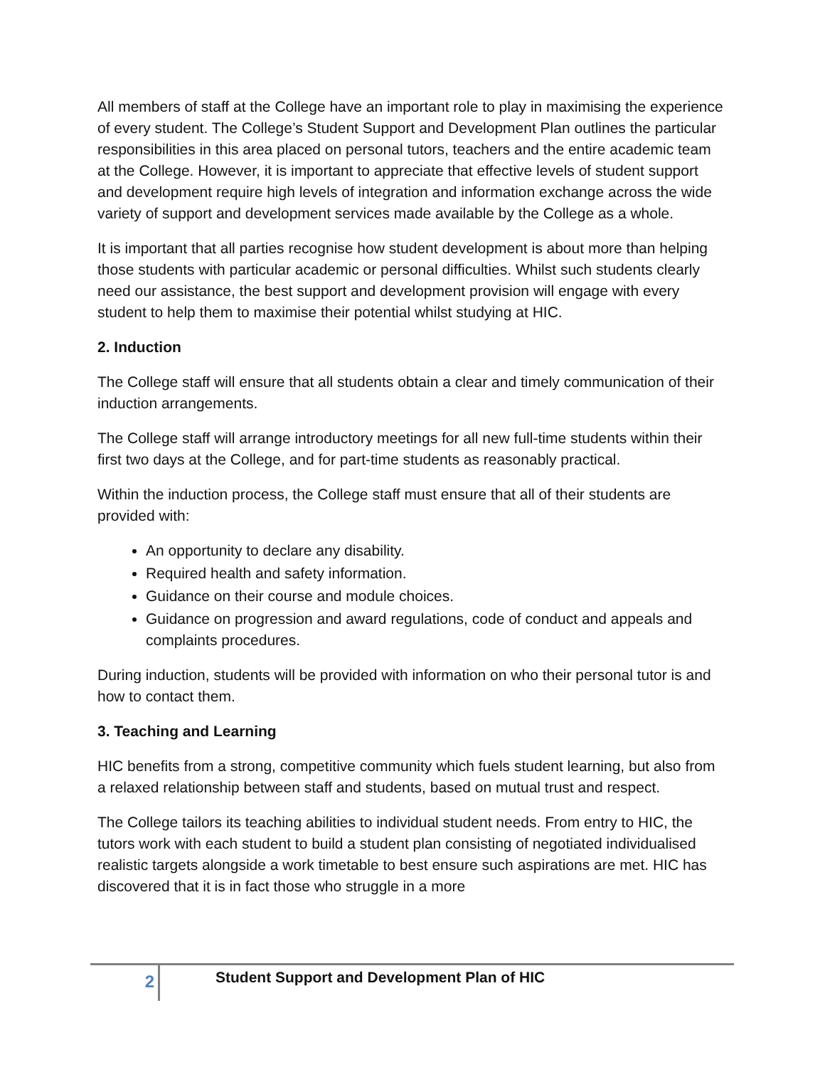All members of staff at the College have an important role to play in maximising the experience of every student. The College’s Student Support and Development Plan outlines the particular responsibilities in this area placed on personal tutors, teachers and the entire academic team at the College. However, it is important to appreciate that effective levels of student support and development require high levels of integration and information exchange across the wide variety of support and development services made available by the College as a whole.
It is important that all parties recognise how student development is about more than helping those students with particular academic or personal difficulties. Whilst such students clearly need our assistance, the best support and development provision will engage with every student to help them to maximise their potential whilst studying at HIC.
2. Induction
The College staff will ensure that all students obtain a clear and timely communication of their induction arrangements.
The College staff will arrange introductory meetings for all new full-time students within their first two days at the College, and for part-time students as reasonably practical.
Within the induction process, the College staff must ensure that all of their students are provided with:
An opportunity to declare any disability.
Required health and safety information.
Guidance on their course and module choices.
Guidance on progression and award regulations, code of conduct and appeals and complaints procedures.
During induction, students will be provided with information on who their personal tutor is and how to contact them.
3. Teaching and Learning
HIC benefits from a strong, competitive community which fuels student learning, but also from a relaxed relationship between staff and students, based on mutual trust and respect.
The College tailors its teaching abilities to individual student needs. From entry to HIC, the tutors work with each student to build a student plan consisting of negotiated individualised realistic targets alongside a work timetable to best ensure such aspirations are met. HIC has discovered that it is in fact those who struggle in a more
2
Student Support and Development Plan of HIC